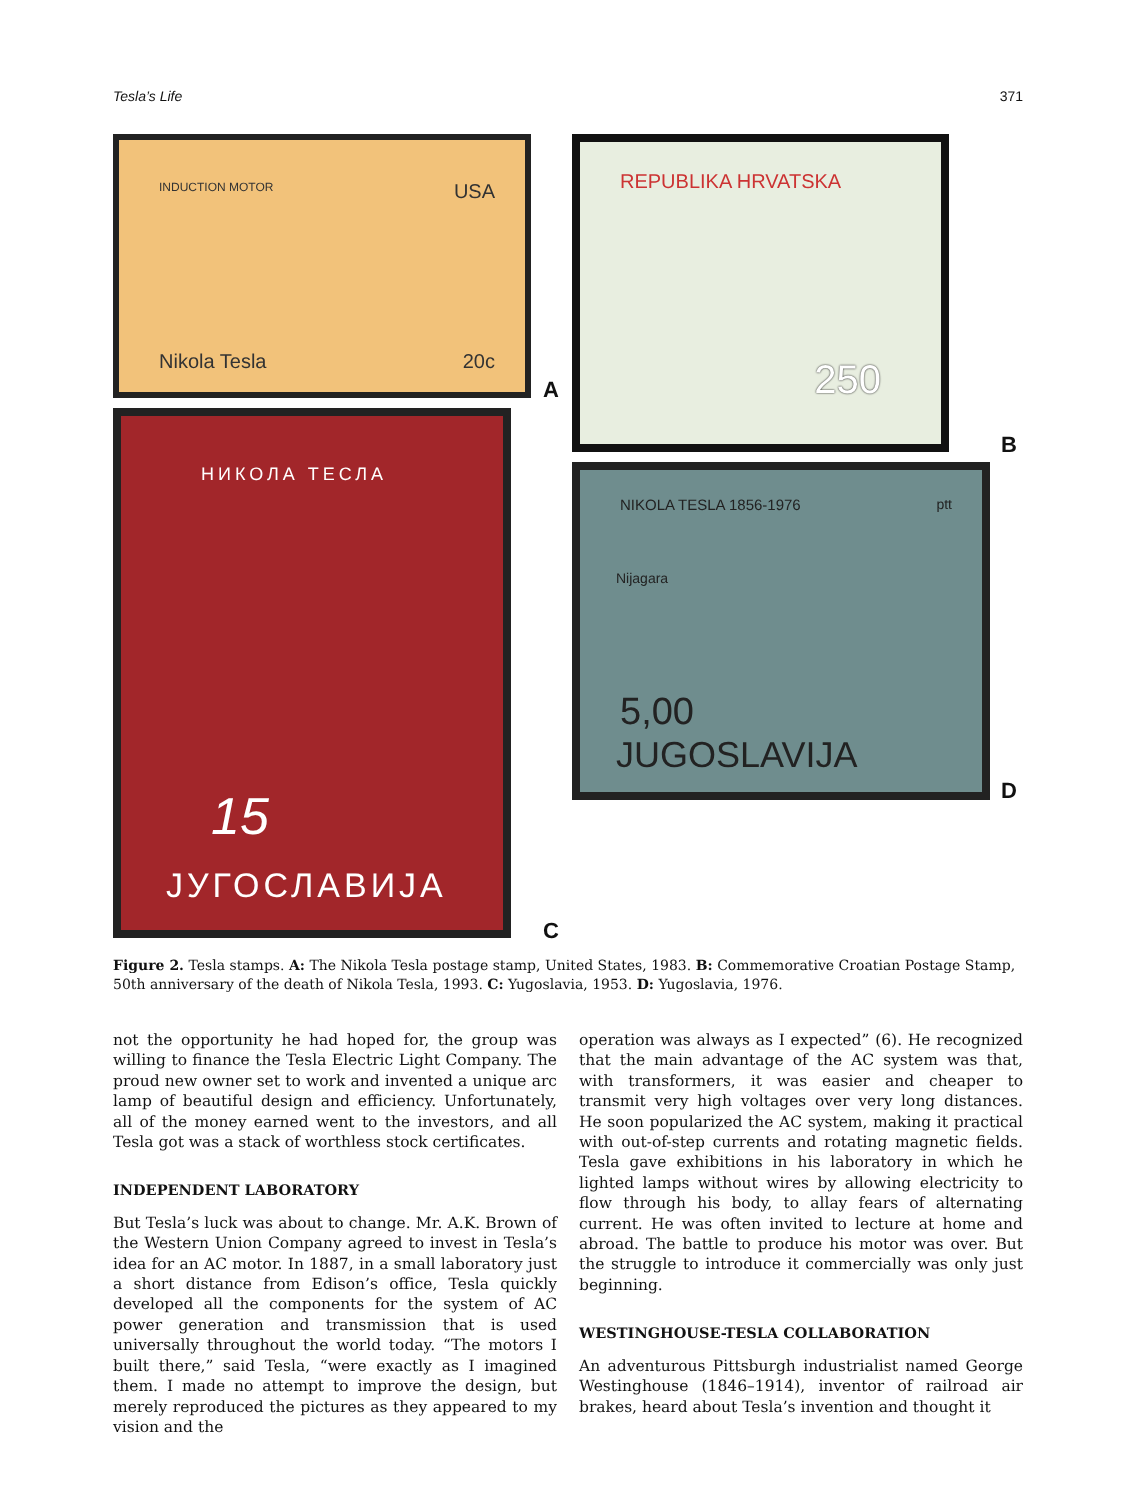Tesla’s Life 371
INDUCTION MOTOR USA
Nikola Tesla 20c
A
REPUBLIKA HRVATSKA
250
B
НИКОЛА ТЕСЛА
15
ЈУГОСЛАВИЈА
C
NIKOLA TESLA 1856-1976 ptt
Nijagara
5,00
JUGOSLAVIJA
D
Figure 2. Tesla stamps. A: The Nikola Tesla postage stamp, United States, 1983. B: Commemorative Croatian Postage Stamp, 50th anniversary of the death of Nikola Tesla, 1993. C: Yugoslavia, 1953. D: Yugoslavia, 1976.
not the opportunity he had hoped for, the group was willing to finance the Tesla Electric Light Company. The proud new owner set to work and invented a unique arc lamp of beautiful design and efficiency. Unfortunately, all of the money earned went to the investors, and all Tesla got was a stack of worthless stock certificates.
INDEPENDENT LABORATORY
But Tesla’s luck was about to change. Mr. A.K. Brown of the Western Union Company agreed to invest in Tesla’s idea for an AC motor. In 1887, in a small laboratory just a short distance from Edison’s office, Tesla quickly developed all the components for the system of AC power generation and transmission that is used universally throughout the world today. “The motors I built there,” said Tesla, “were exactly as I imagined them. I made no attempt to improve the design, but merely reproduced the pictures as they appeared to my vision and the
operation was always as I expected” (6). He recognized that the main advantage of the AC system was that, with transformers, it was easier and cheaper to transmit very high voltages over very long distances. He soon popularized the AC system, making it practical with out-of-step currents and rotating magnetic fields. Tesla gave exhibitions in his laboratory in which he lighted lamps without wires by allowing electricity to flow through his body, to allay fears of alternating current. He was often invited to lecture at home and abroad. The battle to produce his motor was over. But the struggle to introduce it commercially was only just beginning.
WESTINGHOUSE-TESLA COLLABORATION
An adventurous Pittsburgh industrialist named George Westinghouse (1846–1914), inventor of railroad air brakes, heard about Tesla’s invention and thought it